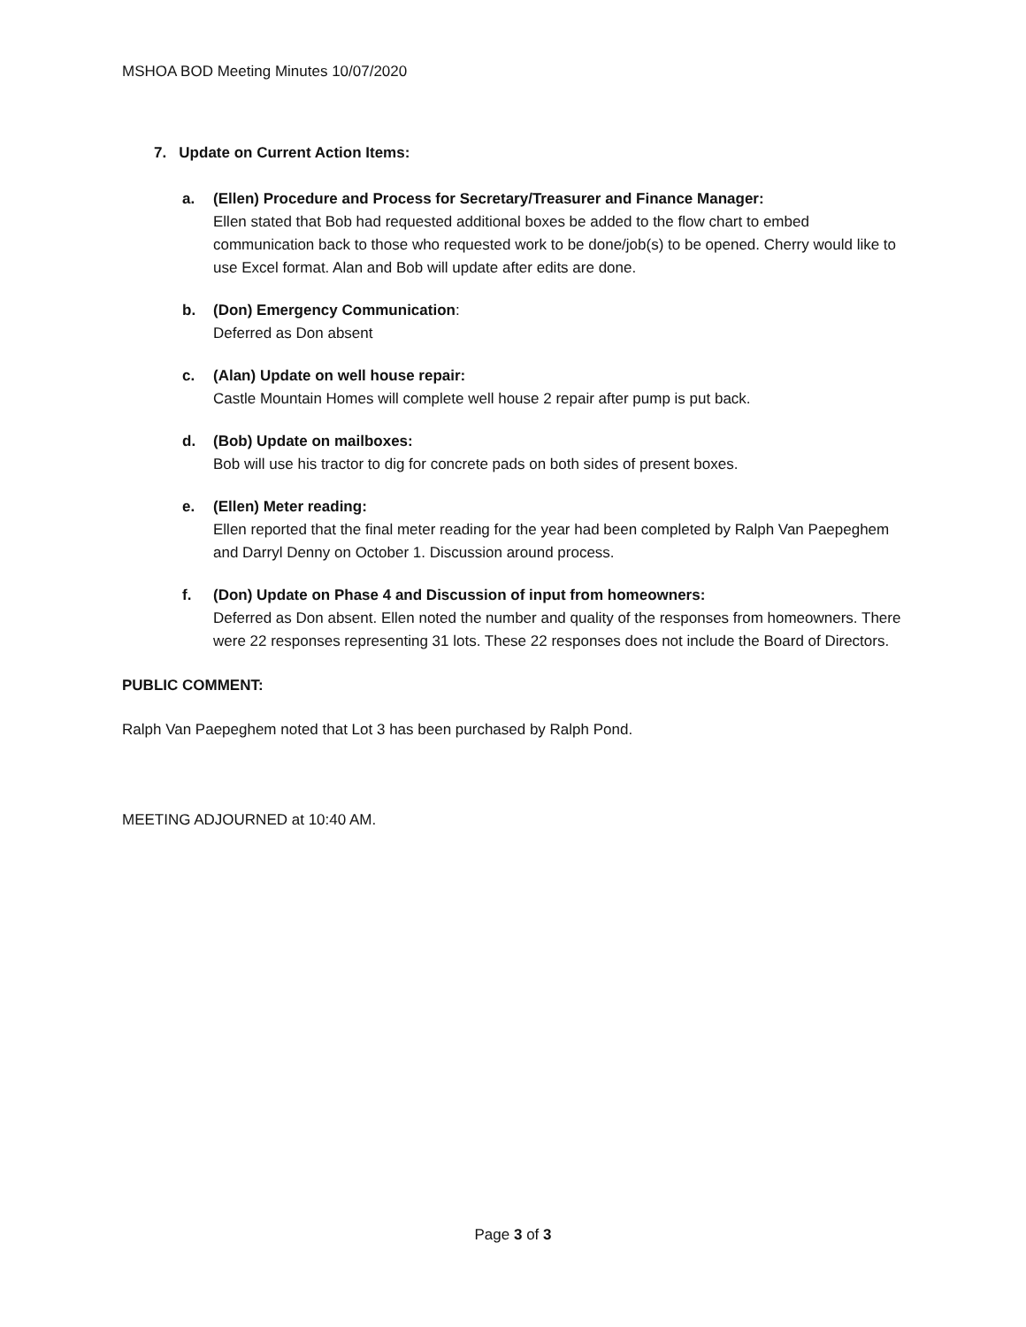MSHOA BOD Meeting Minutes 10/07/2020
7. Update on Current Action Items:
a. (Ellen) Procedure and Process for Secretary/Treasurer and Finance Manager:
Ellen stated that Bob had requested additional boxes be added to the flow chart to embed communication back to those who requested work to be done/job(s) to be opened. Cherry would like to use Excel format. Alan and Bob will update after edits are done.
b. (Don) Emergency Communication:
Deferred as Don absent
c. (Alan) Update on well house repair:
Castle Mountain Homes will complete well house 2 repair after pump is put back.
d. (Bob) Update on mailboxes:
Bob will use his tractor to dig for concrete pads on both sides of present boxes.
e. (Ellen) Meter reading:
Ellen reported that the final meter reading for the year had been completed by Ralph Van Paepeghem and Darryl Denny on October 1. Discussion around process.
f. (Don) Update on Phase 4 and Discussion of input from homeowners:
Deferred as Don absent. Ellen noted the number and quality of the responses from homeowners. There were 22 responses representing 31 lots. These 22 responses does not include the Board of Directors.
PUBLIC COMMENT:
Ralph Van Paepeghem noted that Lot 3 has been purchased by Ralph Pond.
MEETING ADJOURNED at 10:40 AM.
Page 3 of 3